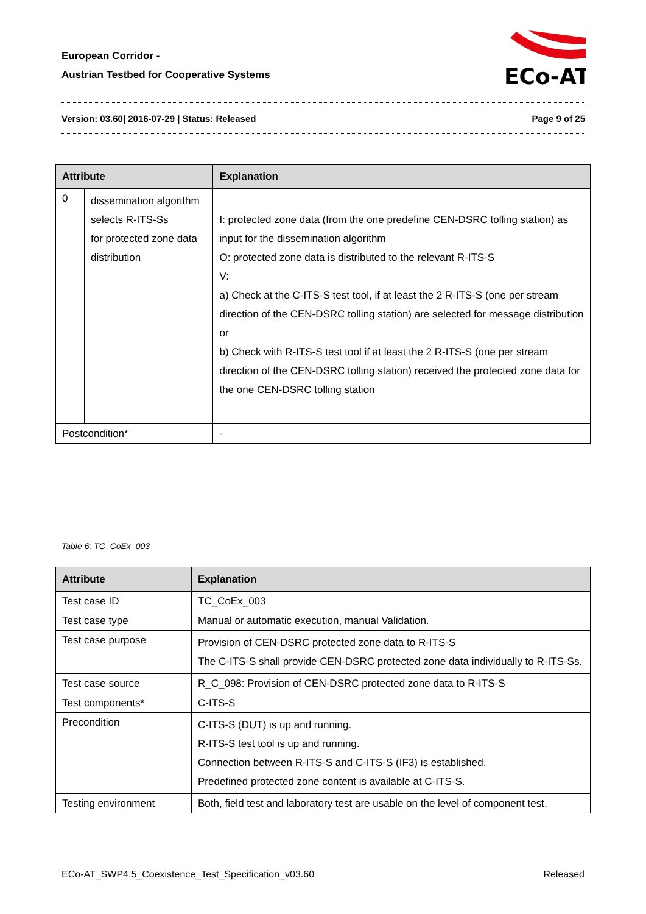European Corridor -
Austrian Testbed for Cooperative Systems
ECo-AT
Version: 03.60| 2016-07-29 | Status: Released Page 9 of 25
| Attribute | | Explanation | |
| --- | --- | --- | --- |
| 0 | dissemination algorithm selects R-ITS-Ss for protected zone data distribution | | I: protected zone data (from the one predefine CEN-DSRC tolling station) as input for the dissemination algorithm O: protected zone data is distributed to the relevant R-ITS-S V: a) Check at the C-ITS-S test tool, if at least the 2 R-ITS-S (one per stream direction of the CEN-DSRC tolling station) are selected for message distribution or b) Check with R-ITS-S test tool if at least the 2 R-ITS-S (one per stream direction of the CEN-DSRC tolling station) received the protected zone data for the one CEN-DSRC tolling station |
| Postcondition* | | - | |
Table 6: TC_CoEx_003
| Attribute | Explanation |
| --- | --- |
| Test case ID | TC_CoEx_003 |
| Test case type | Manual or automatic execution, manual Validation. |
| Test case purpose | Provision of CEN-DSRC protected zone data to R-ITS-S The C-ITS-S shall provide CEN-DSRC protected zone data individually to R-ITS-Ss. |
| Test case source | R_C_098: Provision of CEN-DSRC protected zone data to R-ITS-S |
| Test components* | C-ITS-S |
| Precondition | C-ITS-S (DUT) is up and running. R-ITS-S test tool is up and running. Connection between R-ITS-S and C-ITS-S (IF3) is established. Predefined protected zone content is available at C-ITS-S. |
| Testing environment | Both, field test and laboratory test are usable on the level of component test. |
ECo-AT_SWP4.5_Coexistence_Test_Specification_v03.60 Released